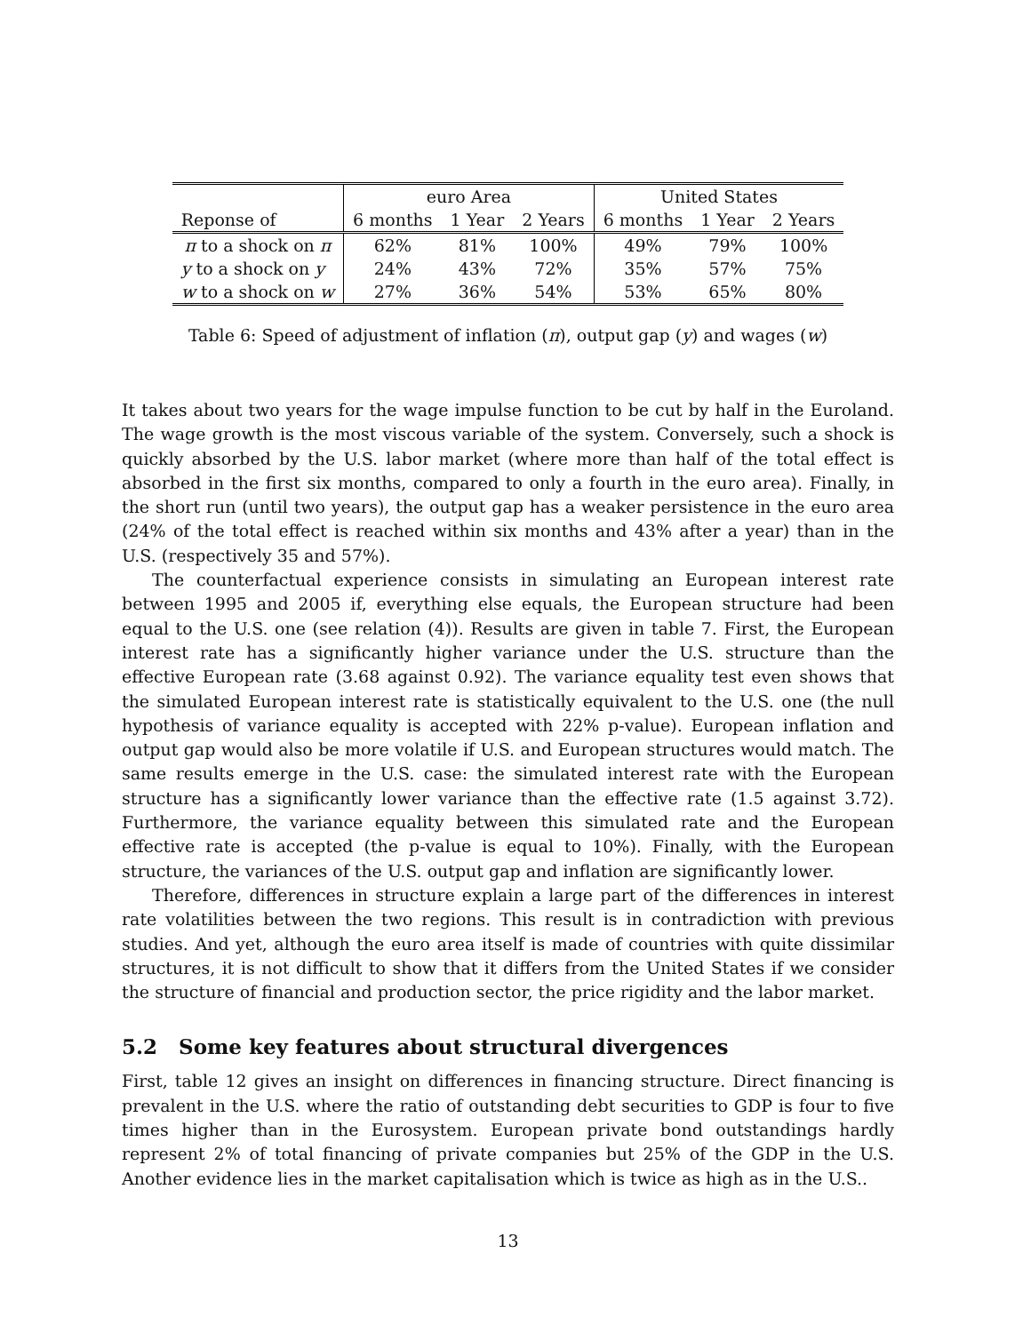| | euro Area | | | United States | | |
| --- | --- | --- | --- | --- | --- | --- |
| Reponse of | 6 months | 1 Year | 2 Years | 6 months | 1 Year | 2 Years |
| π to a shock on π | 62% | 81% | 100% | 49% | 79% | 100% |
| y to a shock on y | 24% | 43% | 72% | 35% | 57% | 75% |
| w to a shock on w | 27% | 36% | 54% | 53% | 65% | 80% |
Table 6: Speed of adjustment of inflation (π), output gap (y) and wages (w)
It takes about two years for the wage impulse function to be cut by half in the Euroland. The wage growth is the most viscous variable of the system. Conversely, such a shock is quickly absorbed by the U.S. labor market (where more than half of the total effect is absorbed in the first six months, compared to only a fourth in the euro area). Finally, in the short run (until two years), the output gap has a weaker persistence in the euro area (24% of the total effect is reached within six months and 43% after a year) than in the U.S. (respectively 35 and 57%).
The counterfactual experience consists in simulating an European interest rate between 1995 and 2005 if, everything else equals, the European structure had been equal to the U.S. one (see relation (4)). Results are given in table 7. First, the European interest rate has a significantly higher variance under the U.S. structure than the effective European rate (3.68 against 0.92). The variance equality test even shows that the simulated European interest rate is statistically equivalent to the U.S. one (the null hypothesis of variance equality is accepted with 22% p-value). European inflation and output gap would also be more volatile if U.S. and European structures would match. The same results emerge in the U.S. case: the simulated interest rate with the European structure has a significantly lower variance than the effective rate (1.5 against 3.72). Furthermore, the variance equality between this simulated rate and the European effective rate is accepted (the p-value is equal to 10%). Finally, with the European structure, the variances of the U.S. output gap and inflation are significantly lower.
Therefore, differences in structure explain a large part of the differences in interest rate volatilities between the two regions. This result is in contradiction with previous studies. And yet, although the euro area itself is made of countries with quite dissimilar structures, it is not difficult to show that it differs from the United States if we consider the structure of financial and production sector, the price rigidity and the labor market.
5.2 Some key features about structural divergences
First, table 12 gives an insight on differences in financing structure. Direct financing is prevalent in the U.S. where the ratio of outstanding debt securities to GDP is four to five times higher than in the Eurosystem. European private bond outstandings hardly represent 2% of total financing of private companies but 25% of the GDP in the U.S. Another evidence lies in the market capitalisation which is twice as high as in the U.S..
13